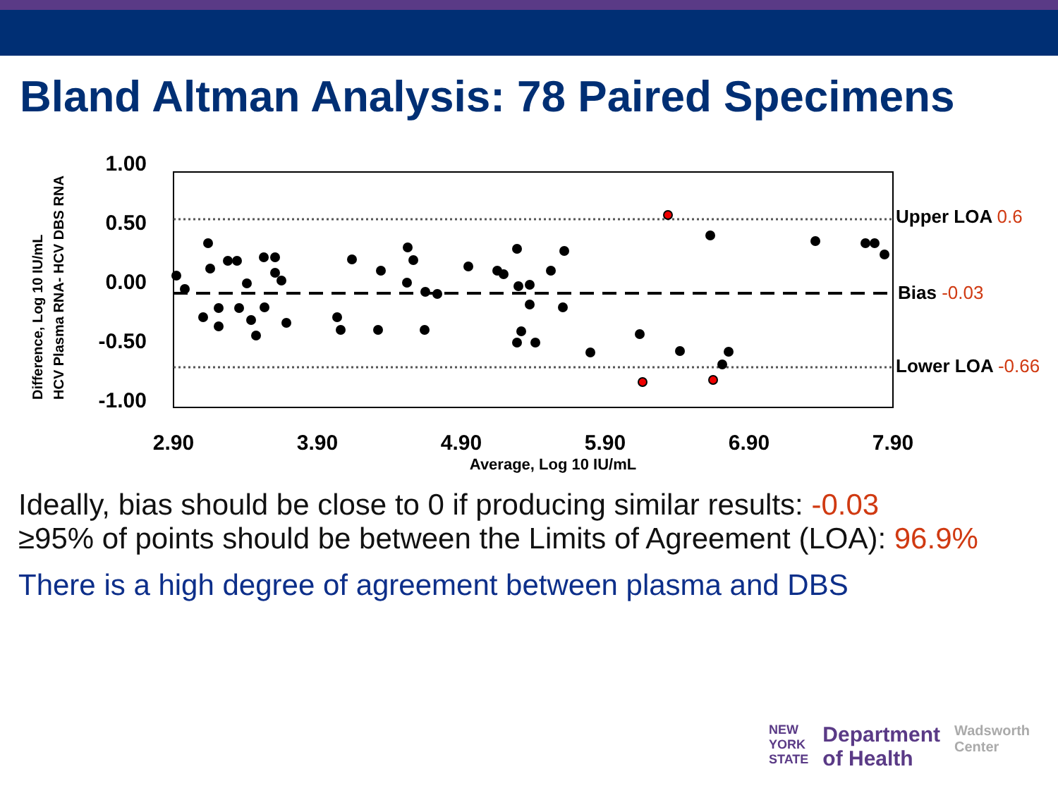Bland Altman Analysis: 78 Paired Specimens
Difference, Log 10 IU/mL
HCV Plasma RNA- HCV DBS RNA
1.00
0.50
0.00
-0.50
-1.00
Upper LOA 0.6
Bias -0.03
Lower LOA -0.66
2.90
3.90
4.90
5.90
6.90
7.90
Average, Log 10 IU/mL
Ideally, bias should be close to 0 if producing similar results: -0.03
≥95% of points should be between the Limits of Agreement (LOA): 96.9%
There is a high degree of agreement between plasma and DBS
NEW
YORK
STATE
Department
of Health
Wadsworth
Center